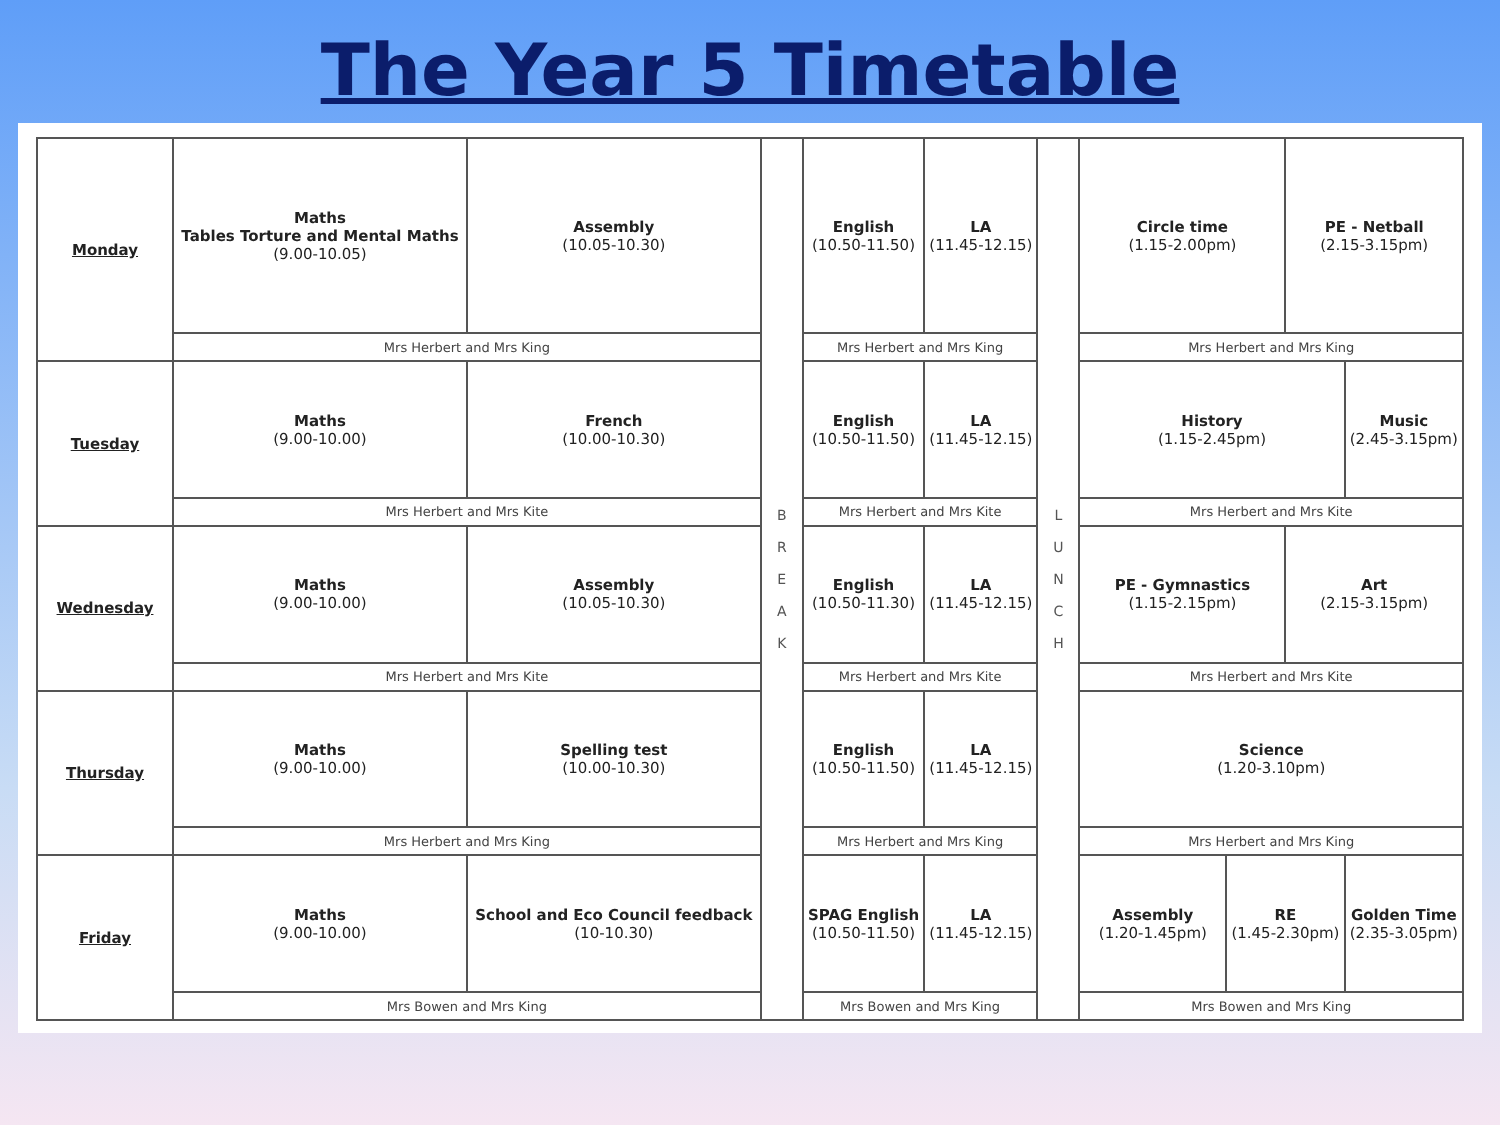The Year 5 Timetable
| Monday | Maths Tables Torture and Mental Maths (9.00-10.05) | Assembly (10.05-10.30) | B R E A K | English (10.50-11.50) | LA (11.45-12.15) | L U N C H | Circle time (1.15-2.00pm) | | PE - Netball (2.15-3.15pm) | |
| | Mrs Herbert and Mrs King | | | Mrs Herbert and Mrs King | | | Mrs Herbert and Mrs King | | | |
| Tuesday | Maths (9.00-10.00) | French (10.00-10.30) | | English (10.50-11.50) | LA (11.45-12.15) | | History (1.15-2.45pm) | | | Music (2.45-3.15pm) |
| | Mrs Herbert and Mrs Kite | | | Mrs Herbert and Mrs Kite | | | Mrs Herbert and Mrs Kite | | | |
| Wednesday | Maths (9.00-10.00) | Assembly (10.05-10.30) | | English (10.50-11.30) | LA (11.45-12.15) | | PE - Gymnastics (1.15-2.15pm) | | Art (2.15-3.15pm) | |
| | Mrs Herbert and Mrs Kite | | | Mrs Herbert and Mrs Kite | | | Mrs Herbert and Mrs Kite | | | |
| Thursday | Maths (9.00-10.00) | Spelling test (10.00-10.30) | | English (10.50-11.50) | LA (11.45-12.15) | | Science (1.20-3.10pm) | | | |
| | Mrs Herbert and Mrs King | | | Mrs Herbert and Mrs King | | | Mrs Herbert and Mrs King | | | |
| Friday | Maths (9.00-10.00) | School and Eco Council feedback (10-10.30) | | SPAG English (10.50-11.50) | LA (11.45-12.15) | | Assembly (1.20-1.45pm) | RE (1.45-2.30pm) | | Golden Time (2.35-3.05pm) |
| | Mrs Bowen and Mrs King | | | Mrs Bowen and Mrs King | | | Mrs Bowen and Mrs King | | | |